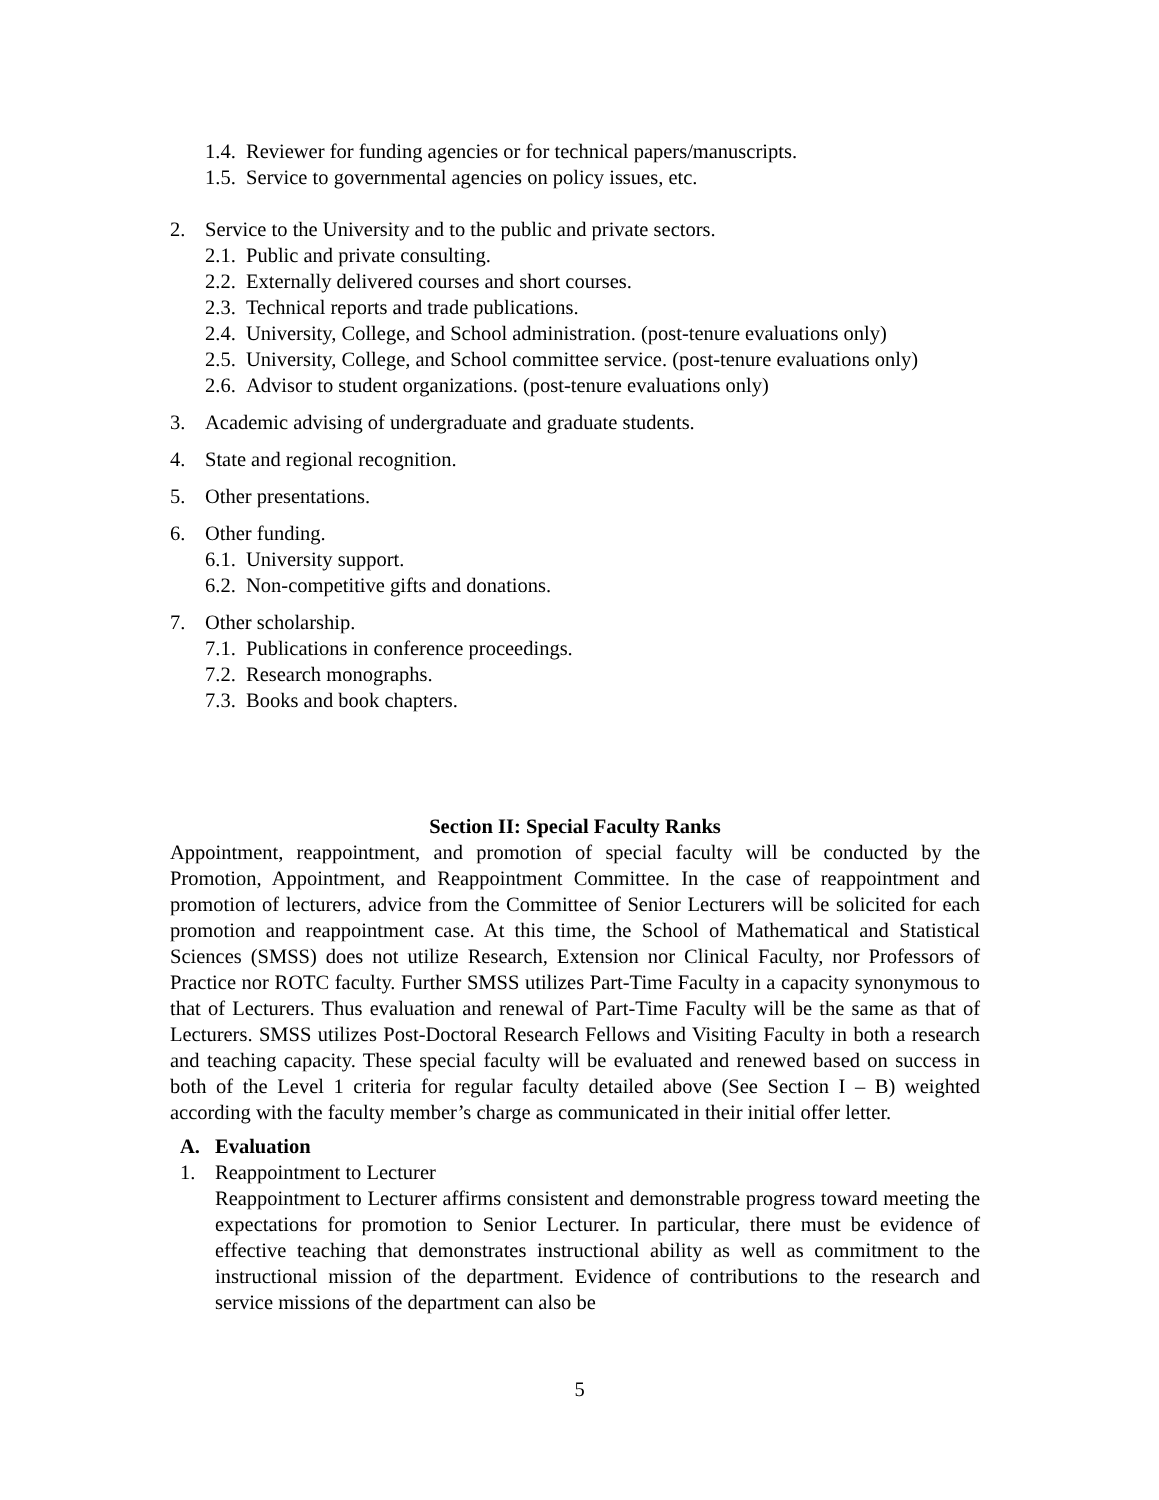1.4. Reviewer for funding agencies or for technical papers/manuscripts.
1.5. Service to governmental agencies on policy issues, etc.
2. Service to the University and to the public and private sectors.
2.1. Public and private consulting.
2.2. Externally delivered courses and short courses.
2.3. Technical reports and trade publications.
2.4. University, College, and School administration. (post-tenure evaluations only)
2.5. University, College, and School committee service. (post-tenure evaluations only)
2.6. Advisor to student organizations. (post-tenure evaluations only)
3. Academic advising of undergraduate and graduate students.
4. State and regional recognition.
5. Other presentations.
6. Other funding.
6.1. University support.
6.2. Non-competitive gifts and donations.
7. Other scholarship.
7.1. Publications in conference proceedings.
7.2. Research monographs.
7.3. Books and book chapters.
Section II: Special Faculty Ranks
Appointment, reappointment, and promotion of special faculty will be conducted by the Promotion, Appointment, and Reappointment Committee. In the case of reappointment and promotion of lecturers, advice from the Committee of Senior Lecturers will be solicited for each promotion and reappointment case. At this time, the School of Mathematical and Statistical Sciences (SMSS) does not utilize Research, Extension nor Clinical Faculty, nor Professors of Practice nor ROTC faculty. Further SMSS utilizes Part-Time Faculty in a capacity synonymous to that of Lecturers. Thus evaluation and renewal of Part-Time Faculty will be the same as that of Lecturers. SMSS utilizes Post-Doctoral Research Fellows and Visiting Faculty in both a research and teaching capacity. These special faculty will be evaluated and renewed based on success in both of the Level 1 criteria for regular faculty detailed above (See Section I – B) weighted according with the faculty member’s charge as communicated in their initial offer letter.
A. Evaluation
1. Reappointment to Lecturer
Reappointment to Lecturer affirms consistent and demonstrable progress toward meeting the expectations for promotion to Senior Lecturer. In particular, there must be evidence of effective teaching that demonstrates instructional ability as well as commitment to the instructional mission of the department. Evidence of contributions to the research and service missions of the department can also be
5